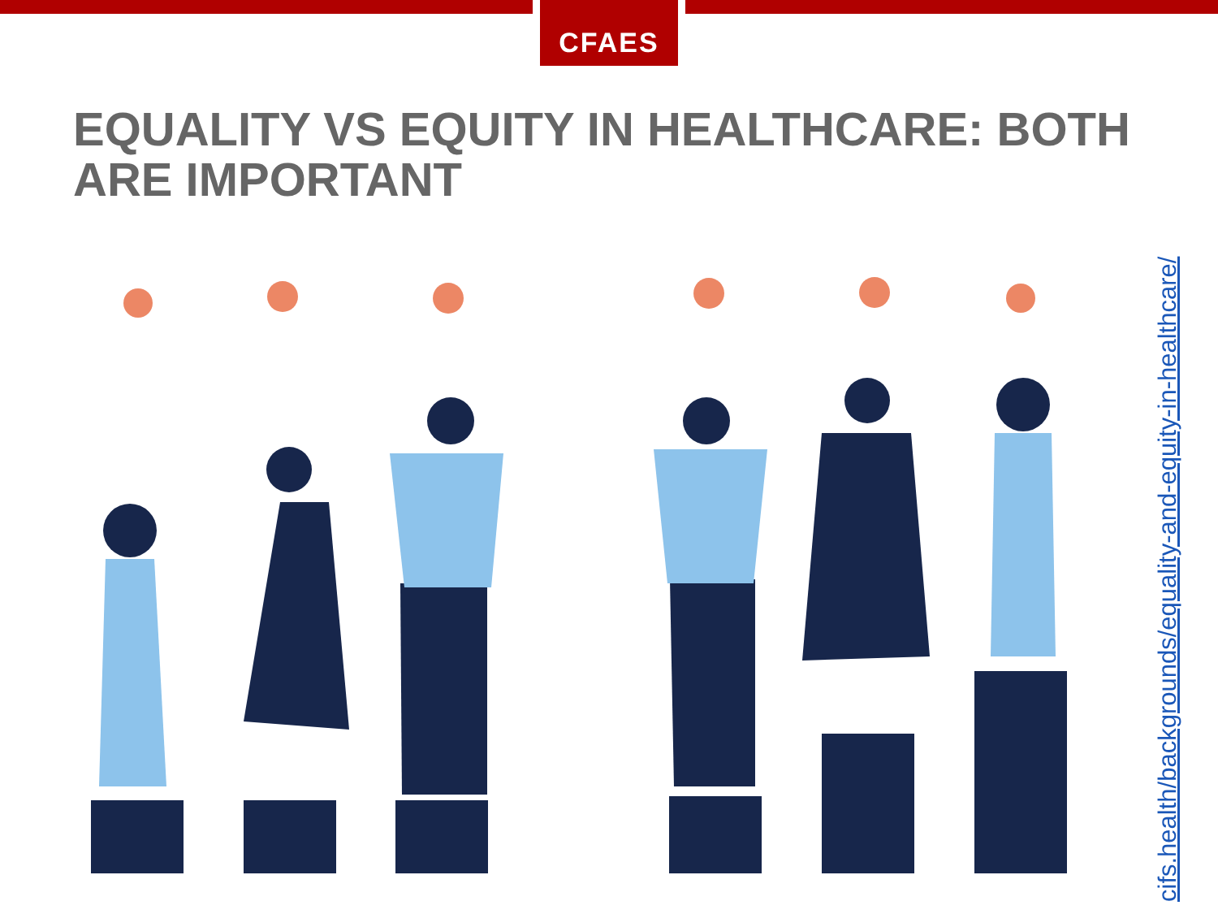CFAES
EQUALITY VS EQUITY IN HEALTHCARE: BOTH ARE IMPORTANT
cifs.health/backgrounds/equality-and-equity-in-healthcare/